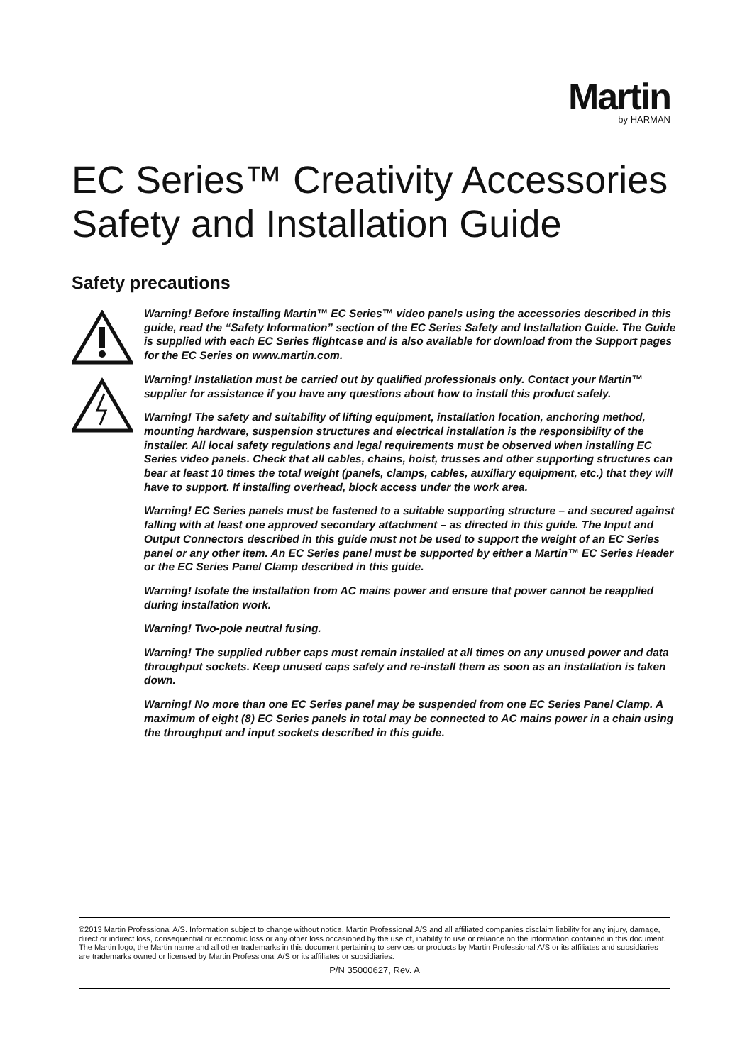Martin
by HARMAN
EC Series™ Creativity Accessories
Safety and Installation Guide
Safety precautions
Warning! Before installing Martin™ EC Series™ video panels using the accessories described in this guide, read the “Safety Information” section of the EC Series Safety and Installation Guide. The Guide is supplied with each EC Series flightcase and is also available for download from the Support pages for the EC Series on www.martin.com.
Warning! Installation must be carried out by qualified professionals only. Contact your Martin™ supplier for assistance if you have any questions about how to install this product safely.
Warning! The safety and suitability of lifting equipment, installation location, anchoring method, mounting hardware, suspension structures and electrical installation is the responsibility of the installer. All local safety regulations and legal requirements must be observed when installing EC Series video panels. Check that all cables, chains, hoist, trusses and other supporting structures can bear at least 10 times the total weight (panels, clamps, cables, auxiliary equipment, etc.) that they will have to support. If installing overhead, block access under the work area.
Warning! EC Series panels must be fastened to a suitable supporting structure – and secured against falling with at least one approved secondary attachment – as directed in this guide. The Input and Output Connectors described in this guide must not be used to support the weight of an EC Series panel or any other item. An EC Series panel must be supported by either a Martin™ EC Series Header or the EC Series Panel Clamp described in this guide.
Warning! Isolate the installation from AC mains power and ensure that power cannot be reapplied during installation work.
Warning! Two-pole neutral fusing.
Warning! The supplied rubber caps must remain installed at all times on any unused power and data throughput sockets. Keep unused caps safely and re-install them as soon as an installation is taken down.
Warning! No more than one EC Series panel may be suspended from one EC Series Panel Clamp. A maximum of eight (8) EC Series panels in total may be connected to AC mains power in a chain using the throughput and input sockets described in this guide.
©2013 Martin Professional A/S. Information subject to change without notice. Martin Professional A/S and all affiliated companies disclaim liability for any injury, damage, direct or indirect loss, consequential or economic loss or any other loss occasioned by the use of, inability to use or reliance on the information contained in this document. The Martin logo, the Martin name and all other trademarks in this document pertaining to services or products by Martin Professional A/S or its affiliates and subsidiaries are trademarks owned or licensed by Martin Professional A/S or its affiliates or subsidiaries.
P/N 35000627, Rev. A